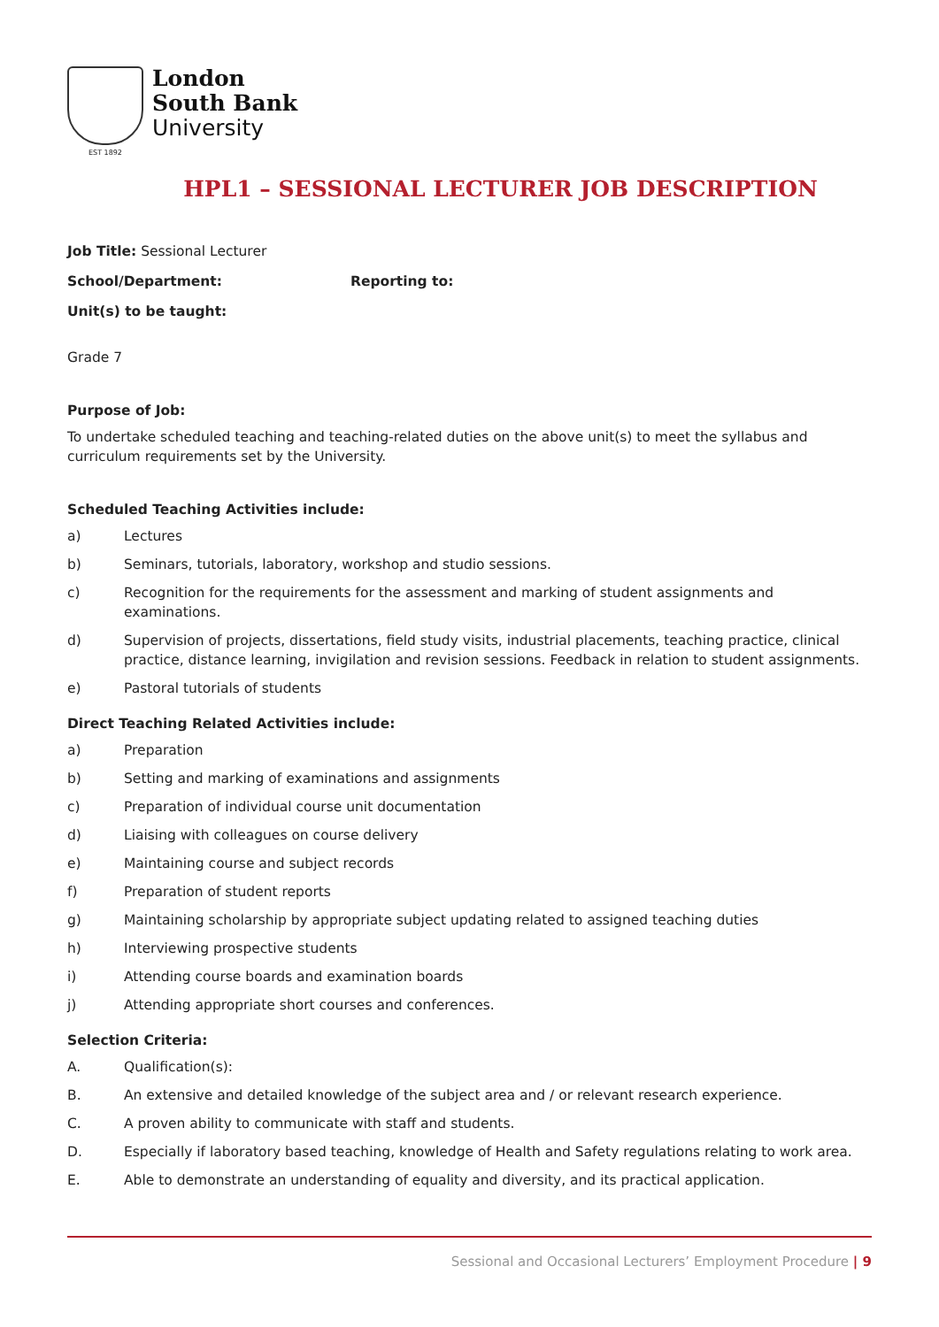EST 1892
London
South Bank
University
HPL1 – SESSIONAL LECTURER JOB DESCRIPTION
Job Title: Sessional Lecturer
School/Department: Reporting to:
Unit(s) to be taught:
Grade 7
Purpose of Job:
To undertake scheduled teaching and teaching-related duties on the above unit(s) to meet the syllabus and curriculum requirements set by the University.
Scheduled Teaching Activities include:
a) Lectures
b) Seminars, tutorials, laboratory, workshop and studio sessions.
c) Recognition for the requirements for the assessment and marking of student assignments and examinations.
d) Supervision of projects, dissertations, field study visits, industrial placements, teaching practice, clinical practice, distance learning, invigilation and revision sessions. Feedback in relation to student assignments.
e) Pastoral tutorials of students
Direct Teaching Related Activities include:
a) Preparation
b) Setting and marking of examinations and assignments
c) Preparation of individual course unit documentation
d) Liaising with colleagues on course delivery
e) Maintaining course and subject records
f) Preparation of student reports
g) Maintaining scholarship by appropriate subject updating related to assigned teaching duties
h) Interviewing prospective students
i) Attending course boards and examination boards
j) Attending appropriate short courses and conferences.
Selection Criteria:
A. Qualification(s):
B. An extensive and detailed knowledge of the subject area and / or relevant research experience.
C. A proven ability to communicate with staff and students.
D. Especially if laboratory based teaching, knowledge of Health and Safety regulations relating to work area.
E. Able to demonstrate an understanding of equality and diversity, and its practical application.
Sessional and Occasional Lecturers’ Employment Procedure | 9